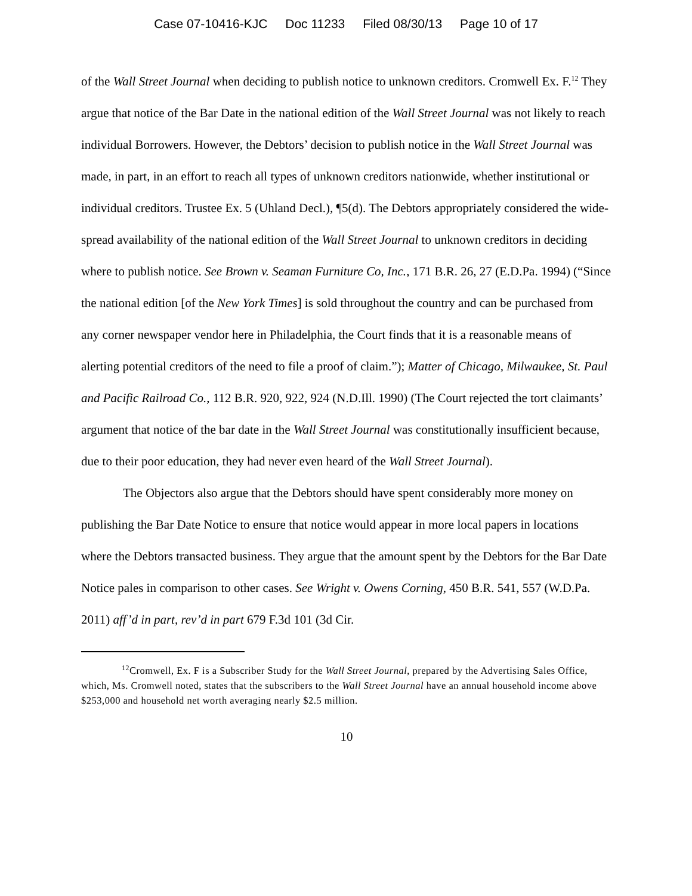Case 07-10416-KJC Doc 11233 Filed 08/30/13 Page 10 of 17
of the Wall Street Journal when deciding to publish notice to unknown creditors. Cromwell Ex. F.<sup>12</sup> They argue that notice of the Bar Date in the national edition of the Wall Street Journal was not likely to reach individual Borrowers. However, the Debtors’ decision to publish notice in the Wall Street Journal was made, in part, in an effort to reach all types of unknown creditors nationwide, whether institutional or individual creditors. Trustee Ex. 5 (Uhland Decl.), ¶5(d). The Debtors appropriately considered the wide-spread availability of the national edition of the Wall Street Journal to unknown creditors in deciding where to publish notice. See Brown v. Seaman Furniture Co, Inc., 171 B.R. 26, 27 (E.D.Pa. 1994) (“Since the national edition [of the New York Times] is sold throughout the country and can be purchased from any corner newspaper vendor here in Philadelphia, the Court finds that it is a reasonable means of alerting potential creditors of the need to file a proof of claim.”); Matter of Chicago, Milwaukee, St. Paul and Pacific Railroad Co., 112 B.R. 920, 922, 924 (N.D.Ill. 1990) (The Court rejected the tort claimants’ argument that notice of the bar date in the Wall Street Journal was constitutionally insufficient because, due to their poor education, they had never even heard of the Wall Street Journal).
The Objectors also argue that the Debtors should have spent considerably more money on publishing the Bar Date Notice to ensure that notice would appear in more local papers in locations where the Debtors transacted business. They argue that the amount spent by the Debtors for the Bar Date Notice pales in comparison to other cases. See Wright v. Owens Corning, 450 B.R. 541, 557 (W.D.Pa. 2011) aff’d in part, rev’d in part 679 F.3d 101 (3d Cir.
<sup>12</sup> Cromwell, Ex. F is a Subscriber Study for the Wall Street Journal, prepared by the Advertising Sales Office, which, Ms. Cromwell noted, states that the subscribers to the Wall Street Journal have an annual household income above $253,000 and household net worth averaging nearly $2.5 million.
10